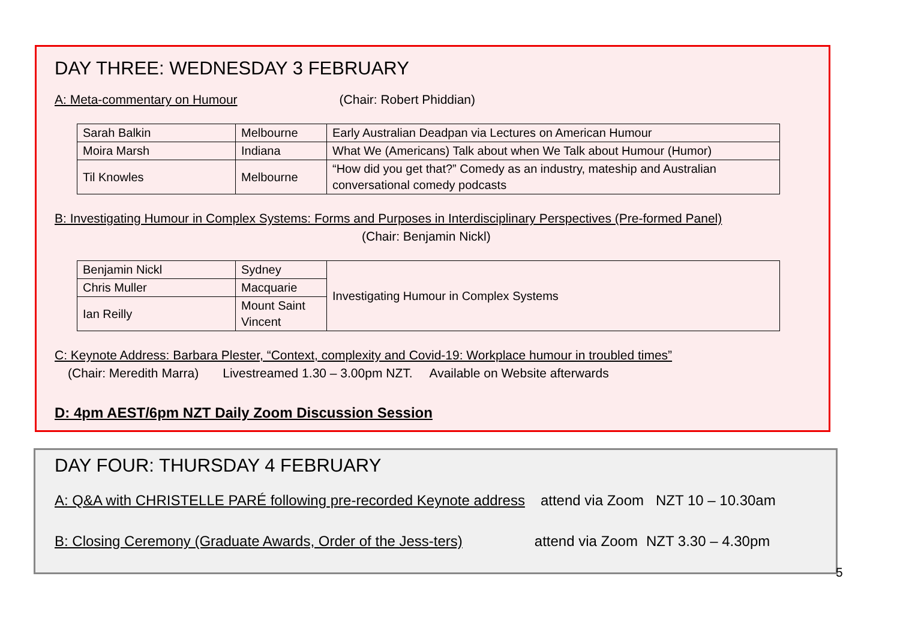DAY THREE: WEDNESDAY 3 FEBRUARY
A: Meta-commentary on Humour (Chair: Robert Phiddian)
| Sarah Balkin | Melbourne | Early Australian Deadpan via Lectures on American Humour |
| Moira Marsh | Indiana | What We (Americans) Talk about when We Talk about Humour (Humor) |
| Til Knowles | Melbourne | “How did you get that?” Comedy as an industry, mateship and Australian conversational comedy podcasts |
B: Investigating Humour in Complex Systems: Forms and Purposes in Interdisciplinary Perspectives (Pre-formed Panel)
(Chair: Benjamin Nickl)
| Benjamin Nickl | Sydney | Investigating Humour in Complex Systems |
| Chris Muller | Macquarie | |
| Ian Reilly | Mount Saint Vincent | |
C: Keynote Address: Barbara Plester, “Context, complexity and Covid-19: Workplace humour in troubled times”
(Chair: Meredith Marra) Livestreamed 1.30 – 3.00pm NZT. Available on Website afterwards
D: 4pm AEST/6pm NZT Daily Zoom Discussion Session
DAY FOUR: THURSDAY 4 FEBRUARY
A: Q&A with CHRISTELLE PARÉ following pre-recorded Keynote address attend via Zoom NZT 10 – 10.30am
B: Closing Ceremony (Graduate Awards, Order of the Jess-ters) attend via Zoom NZT 3.30 – 4.30pm
5